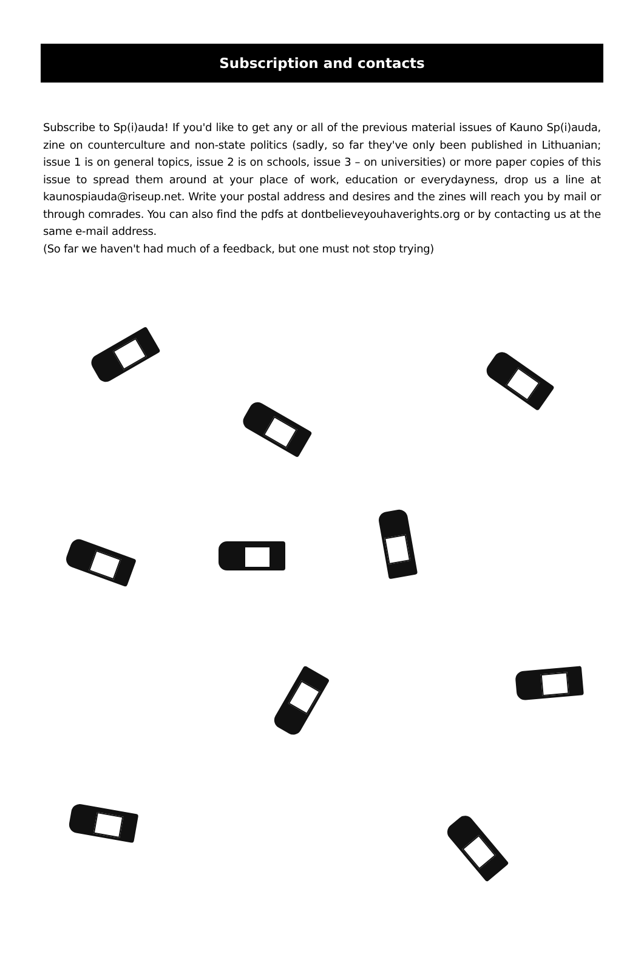Subscription and contacts
Subscribe to Sp(i)auda! If you'd like to get any or all of the previous material issues of Kauno Sp(i)auda, zine on counterculture and non-state politics (sadly, so far they've only been published in Lithuanian; issue 1 is on general topics, issue 2 is on schools, issue 3 – on universities) or more paper copies of this issue to spread them around at your place of work, education or everydayness, drop us a line at kaunospiauda@riseup.net. Write your postal address and desires and the zines will reach you by mail or through comrades. You can also find the pdfs at dontbelieveyouhaverights.org or by contacting us at the same e-mail address.
(So far we haven't had much of a feedback, but one must not stop trying)